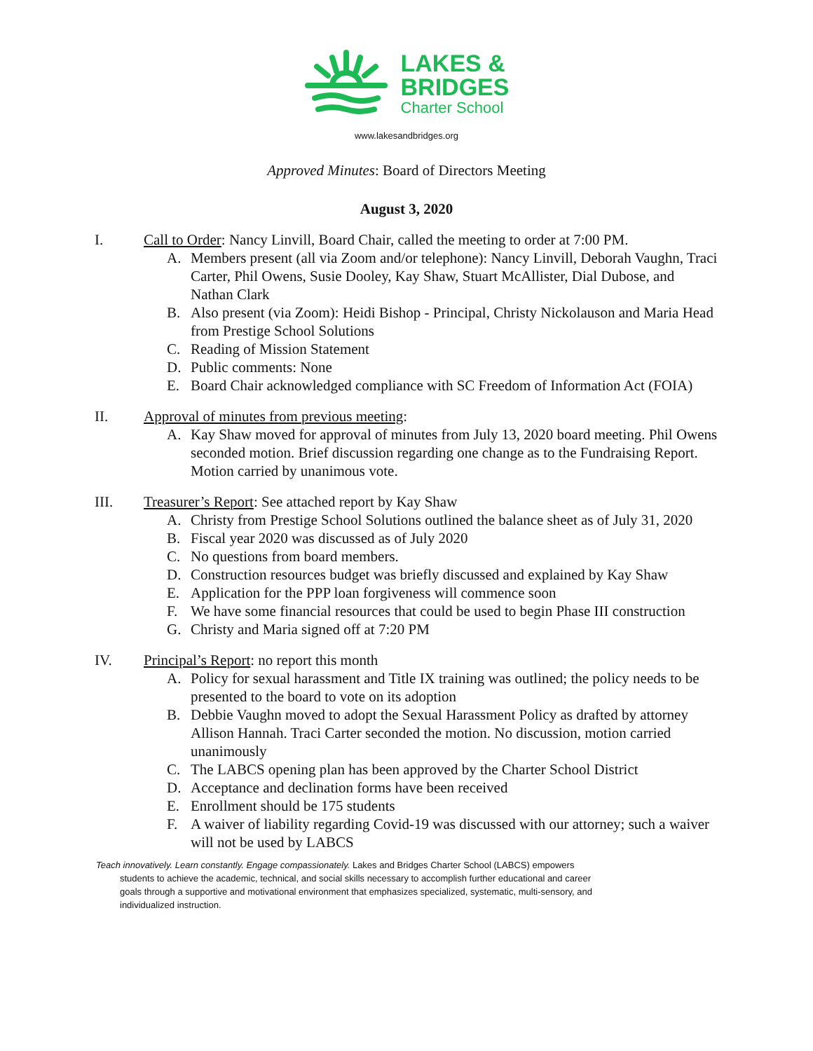LAKES &
BRIDGES
Charter School
www.lakesandbridges.org
Approved Minutes: Board of Directors Meeting
August 3, 2020
I. Call to Order: Nancy Linvill, Board Chair, called the meeting to order at 7:00 PM.
A. Members present (all via Zoom and/or telephone): Nancy Linvill, Deborah Vaughn, Traci Carter, Phil Owens, Susie Dooley, Kay Shaw, Stuart McAllister, Dial Dubose, and Nathan Clark
B. Also present (via Zoom): Heidi Bishop - Principal, Christy Nickolauson and Maria Head from Prestige School Solutions
C. Reading of Mission Statement
D. Public comments: None
E. Board Chair acknowledged compliance with SC Freedom of Information Act (FOIA)
II. Approval of minutes from previous meeting:
A. Kay Shaw moved for approval of minutes from July 13, 2020 board meeting. Phil Owens seconded motion. Brief discussion regarding one change as to the Fundraising Report. Motion carried by unanimous vote.
III. Treasurer’s Report: See attached report by Kay Shaw
A. Christy from Prestige School Solutions outlined the balance sheet as of July 31, 2020
B. Fiscal year 2020 was discussed as of July 2020
C. No questions from board members.
D. Construction resources budget was briefly discussed and explained by Kay Shaw
E. Application for the PPP loan forgiveness will commence soon
F. We have some financial resources that could be used to begin Phase III construction
G. Christy and Maria signed off at 7:20 PM
IV. Principal’s Report: no report this month
A. Policy for sexual harassment and Title IX training was outlined; the policy needs to be presented to the board to vote on its adoption
B. Debbie Vaughn moved to adopt the Sexual Harassment Policy as drafted by attorney Allison Hannah. Traci Carter seconded the motion. No discussion, motion carried unanimously
C. The LABCS opening plan has been approved by the Charter School District
D. Acceptance and declination forms have been received
E. Enrollment should be 175 students
F. A waiver of liability regarding Covid-19 was discussed with our attorney; such a waiver will not be used by LABCS
Teach innovatively. Learn constantly. Engage compassionately. Lakes and Bridges Charter School (LABCS) empowers
students to achieve the academic, technical, and social skills necessary to accomplish further educational and career goals through a supportive and motivational environment that emphasizes specialized, systematic, multi-sensory, and individualized instruction.